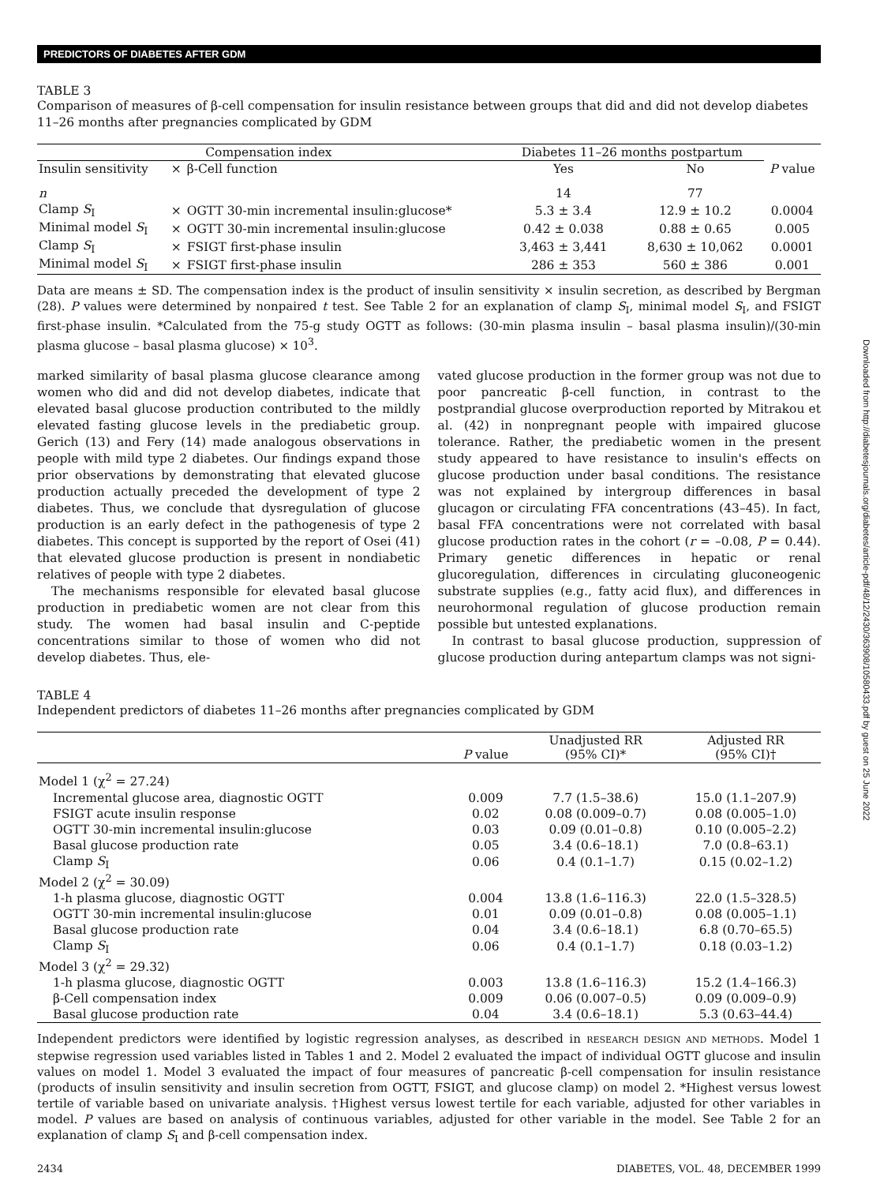Downloaded from http://diabetesjournals.org/diabetes/article-pdf/48/12/2430/363908/10580433.pdf by guest on 25 June 2022
PREDICTORS OF DIABETES AFTER GDM
TABLE 3
Comparison of measures of β-cell compensation for insulin resistance between groups that did and did not develop diabetes 11–26 months after pregnancies complicated by GDM
| Compensation index | | | Diabetes 11–26 months postpartum | | |
| --- | --- | --- | --- | --- | --- |
| Insulin sensitivity | × | β-Cell function | Yes | No | P value |
| n | | | 14 | 77 | |
| Clamp S<sub>I</sub> | × | OGTT 30-min incremental insulin:glucose* | 5.3 ± 3.4 | 12.9 ± 10.2 | 0.0004 |
| Minimal model S<sub>I</sub> | × | OGTT 30-min incremental insulin:glucose | 0.42 ± 0.038 | 0.88 ± 0.65 | 0.005 |
| Clamp S<sub>I</sub> | × | FSIGT first-phase insulin | 3,463 ± 3,441 | 8,630 ± 10,062 | 0.0001 |
| Minimal model S<sub>I</sub> | × | FSIGT first-phase insulin | 286 ± 353 | 560 ± 386 | 0.001 |
Data are means ± SD. The compensation index is the product of insulin sensitivity × insulin secretion, as described by Bergman (28). P values were determined by nonpaired t test. See Table 2 for an explanation of clamp S<sub>I</sub>, minimal model S<sub>I</sub>, and FSIGT first-phase insulin. *Calculated from the 75-g study OGTT as follows: (30-min plasma insulin – basal plasma insulin)/(30-min plasma glucose – basal plasma glucose) × 10<sup>3</sup>.
marked similarity of basal plasma glucose clearance among women who did and did not develop diabetes, indicate that elevated basal glucose production contributed to the mildly elevated fasting glucose levels in the prediabetic group. Gerich (13) and Fery (14) made analogous observations in people with mild type 2 diabetes. Our findings expand those prior observations by demonstrating that elevated glucose production actually preceded the development of type 2 diabetes. Thus, we conclude that dysregulation of glucose production is an early defect in the pathogenesis of type 2 diabetes. This concept is supported by the report of Osei (41) that elevated glucose production is present in nondiabetic relatives of people with type 2 diabetes.
The mechanisms responsible for elevated basal glucose production in prediabetic women are not clear from this study. The women had basal insulin and C-peptide concentrations similar to those of women who did not develop diabetes. Thus, ele-
vated glucose production in the former group was not due to poor pancreatic β-cell function, in contrast to the postprandial glucose overproduction reported by Mitrakou et al. (42) in nonpregnant people with impaired glucose tolerance. Rather, the prediabetic women in the present study appeared to have resistance to insulin's effects on glucose production under basal conditions. The resistance was not explained by intergroup differences in basal glucagon or circulating FFA concentrations (43–45). In fact, basal FFA concentrations were not correlated with basal glucose production rates in the cohort (r = –0.08, P = 0.44). Primary genetic differences in hepatic or renal glucoregulation, differences in circulating gluconeogenic substrate supplies (e.g., fatty acid flux), and differences in neurohormonal regulation of glucose production remain possible but untested explanations.
In contrast to basal glucose production, suppression of glucose production during antepartum clamps was not signi-
TABLE 4
Independent predictors of diabetes 11–26 months after pregnancies complicated by GDM
| | P value | Unadjusted RR (95% CI)* | Adjusted RR (95% CI)† |
| --- | --- | --- | --- |
| Model 1 (χ<sup>2</sup> = 27.24) | | | |
| Incremental glucose area, diagnostic OGTT | 0.009 | 7.7 (1.5–38.6) | 15.0 (1.1–207.9) |
| FSIGT acute insulin response | 0.02 | 0.08 (0.009–0.7) | 0.08 (0.005–1.0) |
| OGTT 30-min incremental insulin:glucose | 0.03 | 0.09 (0.01–0.8) | 0.10 (0.005–2.2) |
| Basal glucose production rate | 0.05 | 3.4 (0.6–18.1) | 7.0 (0.8–63.1) |
| Clamp S<sub>I</sub> | 0.06 | 0.4 (0.1–1.7) | 0.15 (0.02–1.2) |
| Model 2 (χ<sup>2</sup> = 30.09) | | | |
| 1-h plasma glucose, diagnostic OGTT | 0.004 | 13.8 (1.6–116.3) | 22.0 (1.5–328.5) |
| OGTT 30-min incremental insulin:glucose | 0.01 | 0.09 (0.01–0.8) | 0.08 (0.005–1.1) |
| Basal glucose production rate | 0.04 | 3.4 (0.6–18.1) | 6.8 (0.70–65.5) |
| Clamp S<sub>I</sub> | 0.06 | 0.4 (0.1–1.7) | 0.18 (0.03–1.2) |
| Model 3 (χ<sup>2</sup> = 29.32) | | | |
| 1-h plasma glucose, diagnostic OGTT | 0.003 | 13.8 (1.6–116.3) | 15.2 (1.4–166.3) |
| β-Cell compensation index | 0.009 | 0.06 (0.007–0.5) | 0.09 (0.009–0.9) |
| Basal glucose production rate | 0.04 | 3.4 (0.6–18.1) | 5.3 (0.63–44.4) |
Independent predictors were identified by logistic regression analyses, as described in RESEARCH DESIGN AND METHODS. Model 1 stepwise regression used variables listed in Tables 1 and 2. Model 2 evaluated the impact of individual OGTT glucose and insulin values on model 1. Model 3 evaluated the impact of four measures of pancreatic β-cell compensation for insulin resistance (products of insulin sensitivity and insulin secretion from OGTT, FSIGT, and glucose clamp) on model 2. *Highest versus lowest tertile of variable based on univariate analysis. †Highest versus lowest tertile for each variable, adjusted for other variables in model. P values are based on analysis of continuous variables, adjusted for other variable in the model. See Table 2 for an explanation of clamp S<sub>I</sub> and β-cell compensation index.
2434 DIABETES, VOL. 48, DECEMBER 1999